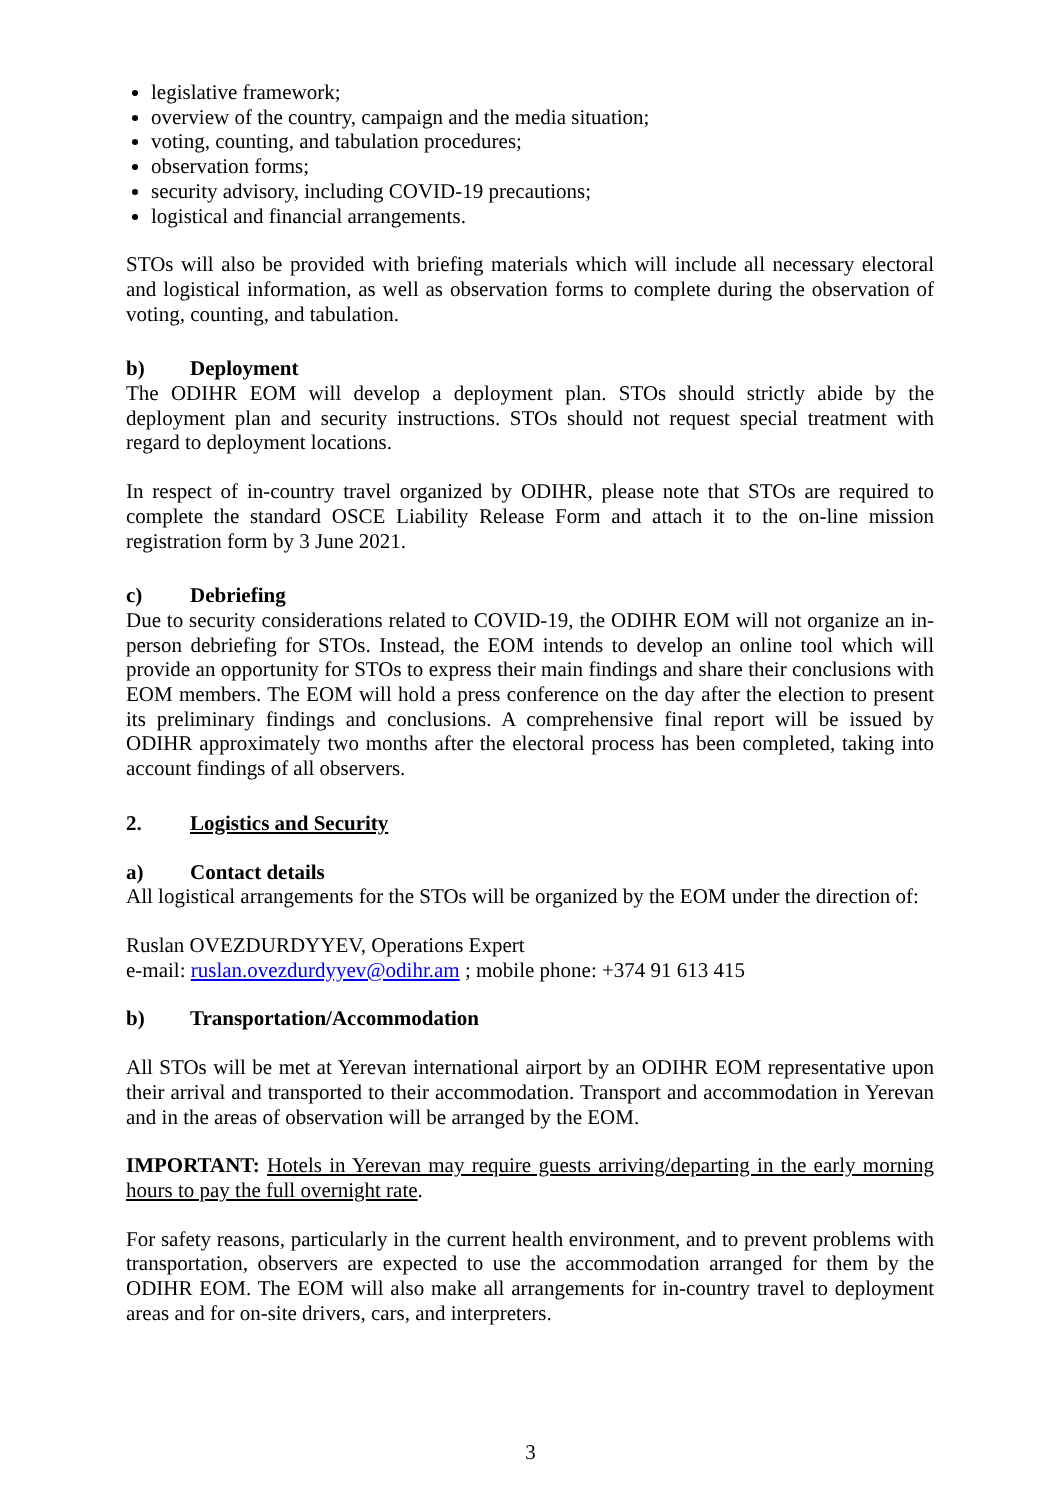legislative framework;
overview of the country, campaign and the media situation;
voting, counting, and tabulation procedures;
observation forms;
security advisory, including COVID-19 precautions;
logistical and financial arrangements.
STOs will also be provided with briefing materials which will include all necessary electoral and logistical information, as well as observation forms to complete during the observation of voting, counting, and tabulation.
b) Deployment
The ODIHR EOM will develop a deployment plan. STOs should strictly abide by the deployment plan and security instructions. STOs should not request special treatment with regard to deployment locations.
In respect of in-country travel organized by ODIHR, please note that STOs are required to complete the standard OSCE Liability Release Form and attach it to the on-line mission registration form by 3 June 2021.
c) Debriefing
Due to security considerations related to COVID-19, the ODIHR EOM will not organize an in-person debriefing for STOs. Instead, the EOM intends to develop an online tool which will provide an opportunity for STOs to express their main findings and share their conclusions with EOM members. The EOM will hold a press conference on the day after the election to present its preliminary findings and conclusions. A comprehensive final report will be issued by ODIHR approximately two months after the electoral process has been completed, taking into account findings of all observers.
2. Logistics and Security
a) Contact details
All logistical arrangements for the STOs will be organized by the EOM under the direction of:
Ruslan OVEZDURDYYEV, Operations Expert
e-mail: ruslan.ovezdurdyyev@odihr.am ; mobile phone: +374 91 613 415
b) Transportation/Accommodation
All STOs will be met at Yerevan international airport by an ODIHR EOM representative upon their arrival and transported to their accommodation. Transport and accommodation in Yerevan and in the areas of observation will be arranged by the EOM.
IMPORTANT: Hotels in Yerevan may require guests arriving/departing in the early morning hours to pay the full overnight rate.
For safety reasons, particularly in the current health environment, and to prevent problems with transportation, observers are expected to use the accommodation arranged for them by the ODIHR EOM. The EOM will also make all arrangements for in-country travel to deployment areas and for on-site drivers, cars, and interpreters.
3